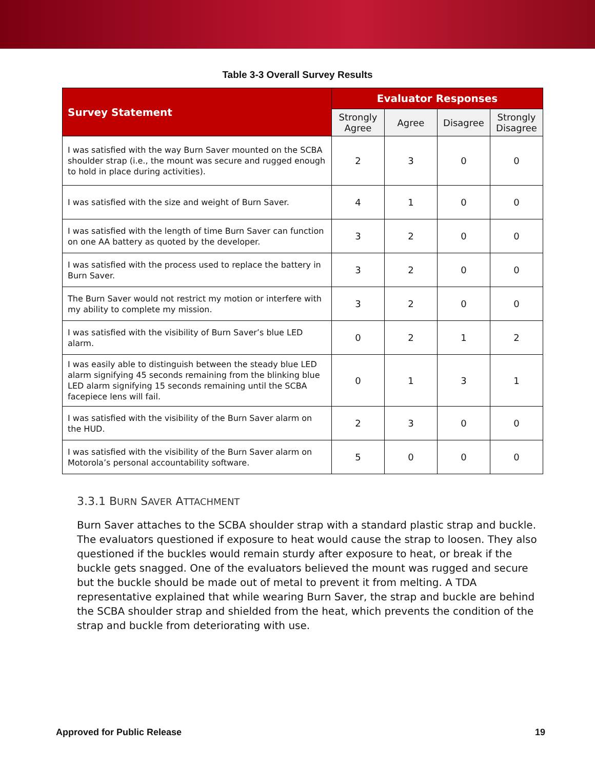Table 3-3 Overall Survey Results
| Survey Statement | Evaluator Responses | | | |
| --- | --- | --- | --- | --- |
| | Strongly Agree | Agree | Disagree | Strongly Disagree |
| I was satisfied with the way Burn Saver mounted on the SCBA shoulder strap (i.e., the mount was secure and rugged enough to hold in place during activities). | 2 | 3 | 0 | 0 |
| I was satisfied with the size and weight of Burn Saver. | 4 | 1 | 0 | 0 |
| I was satisfied with the length of time Burn Saver can function on one AA battery as quoted by the developer. | 3 | 2 | 0 | 0 |
| I was satisfied with the process used to replace the battery in Burn Saver. | 3 | 2 | 0 | 0 |
| The Burn Saver would not restrict my motion or interfere with my ability to complete my mission. | 3 | 2 | 0 | 0 |
| I was satisfied with the visibility of Burn Saver’s blue LED alarm. | 0 | 2 | 1 | 2 |
| I was easily able to distinguish between the steady blue LED alarm signifying 45 seconds remaining from the blinking blue LED alarm signifying 15 seconds remaining until the SCBA facepiece lens will fail. | 0 | 1 | 3 | 1 |
| I was satisfied with the visibility of the Burn Saver alarm on the HUD. | 2 | 3 | 0 | 0 |
| I was satisfied with the visibility of the Burn Saver alarm on Motorola’s personal accountability software. | 5 | 0 | 0 | 0 |
3.3.1 BURN SAVER ATTACHMENT
Burn Saver attaches to the SCBA shoulder strap with a standard plastic strap and buckle. The evaluators questioned if exposure to heat would cause the strap to loosen. They also questioned if the buckles would remain sturdy after exposure to heat, or break if the buckle gets snagged. One of the evaluators believed the mount was rugged and secure but the buckle should be made out of metal to prevent it from melting. A TDA representative explained that while wearing Burn Saver, the strap and buckle are behind the SCBA shoulder strap and shielded from the heat, which prevents the condition of the strap and buckle from deteriorating with use.
Approved for Public Release 19